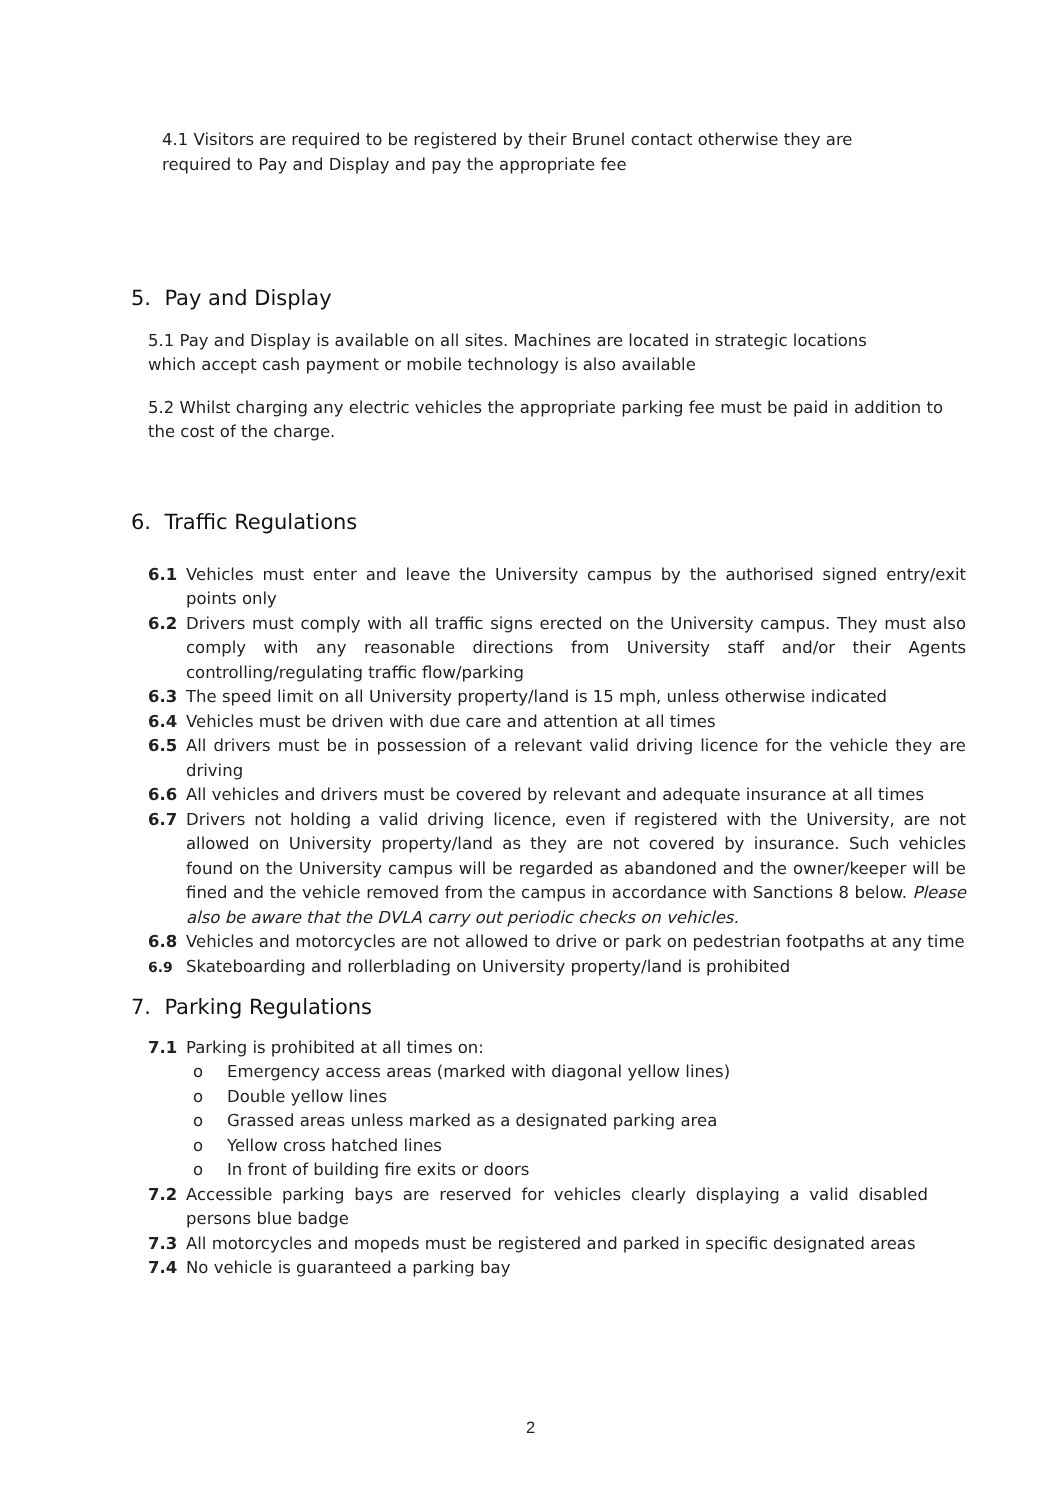4.1 Visitors are required to be registered by their Brunel contact otherwise they are required to Pay and Display and pay the appropriate fee
5. Pay and Display
5.1 Pay and Display is available on all sites. Machines are located in strategic locations which accept cash payment or mobile technology is also available
5.2 Whilst charging any electric vehicles the appropriate parking fee must be paid in addition to the cost of the charge.
6. Traffic Regulations
6.1 Vehicles must enter and leave the University campus by the authorised signed entry/exit points only
6.2 Drivers must comply with all traffic signs erected on the University campus. They must also comply with any reasonable directions from University staff and/or their Agents controlling/regulating traffic flow/parking
6.3 The speed limit on all University property/land is 15 mph, unless otherwise indicated
6.4 Vehicles must be driven with due care and attention at all times
6.5 All drivers must be in possession of a relevant valid driving licence for the vehicle they are driving
6.6 All vehicles and drivers must be covered by relevant and adequate insurance at all times
6.7 Drivers not holding a valid driving licence, even if registered with the University, are not allowed on University property/land as they are not covered by insurance. Such vehicles found on the University campus will be regarded as abandoned and the owner/keeper will be fined and the vehicle removed from the campus in accordance with Sanctions 8 below. Please also be aware that the DVLA carry out periodic checks on vehicles.
6.8 Vehicles and motorcycles are not allowed to drive or park on pedestrian footpaths at any time
6.9
Skateboarding and rollerblading on University property/land is prohibited
7. Parking Regulations
7.1 Parking is prohibited at all times on:
o Emergency access areas (marked with diagonal yellow lines)
o Double yellow lines
o Grassed areas unless marked as a designated parking area
o Yellow cross hatched lines
o In front of building fire exits or doors
7.2 Accessible parking bays are reserved for vehicles clearly displaying a valid disabled persons blue badge
7.3 All motorcycles and mopeds must be registered and parked in specific designated areas
7.4 No vehicle is guaranteed a parking bay
2